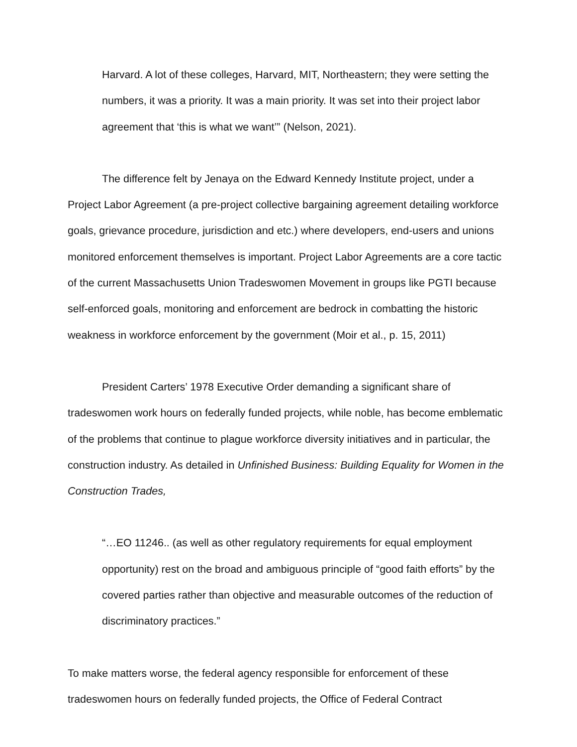Harvard. A lot of these colleges, Harvard, MIT, Northeastern; they were setting the numbers, it was a priority. It was a main priority. It was set into their project labor agreement that ‘this is what we want’” (Nelson, 2021).
The difference felt by Jenaya on the Edward Kennedy Institute project, under a Project Labor Agreement (a pre-project collective bargaining agreement detailing workforce goals, grievance procedure, jurisdiction and etc.) where developers, end-users and unions monitored enforcement themselves is important. Project Labor Agreements are a core tactic of the current Massachusetts Union Tradeswomen Movement in groups like PGTI because self-enforced goals, monitoring and enforcement are bedrock in combatting the historic weakness in workforce enforcement by the government (Moir et al., p. 15, 2011)
President Carters’ 1978 Executive Order demanding a significant share of tradeswomen work hours on federally funded projects, while noble, has become emblematic of the problems that continue to plague workforce diversity initiatives and in particular, the construction industry. As detailed in Unfinished Business: Building Equality for Women in the Construction Trades,
“…EO 11246.. (as well as other regulatory requirements for equal employment opportunity) rest on the broad and ambiguous principle of “good faith efforts” by the covered parties rather than objective and measurable outcomes of the reduction of discriminatory practices.”
To make matters worse, the federal agency responsible for enforcement of these tradeswomen hours on federally funded projects, the Office of Federal Contract